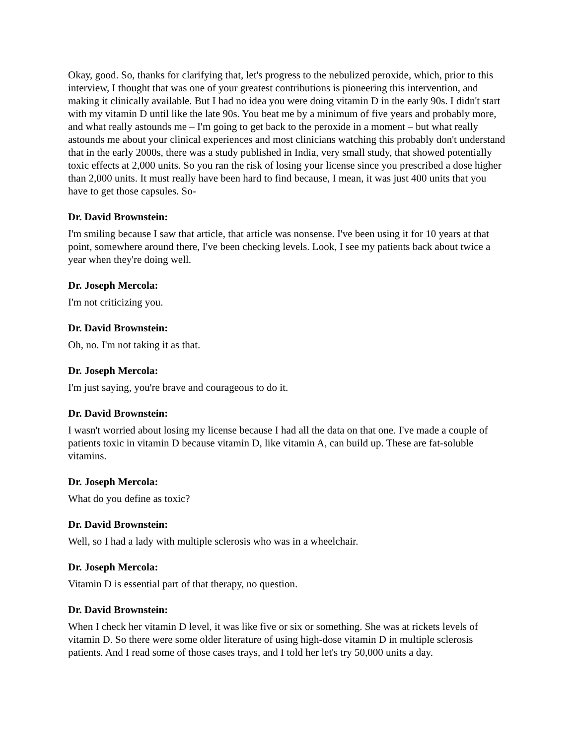Okay, good. So, thanks for clarifying that, let's progress to the nebulized peroxide, which, prior to this interview, I thought that was one of your greatest contributions is pioneering this intervention, and making it clinically available. But I had no idea you were doing vitamin D in the early 90s. I didn't start with my vitamin D until like the late 90s. You beat me by a minimum of five years and probably more, and what really astounds me – I'm going to get back to the peroxide in a moment – but what really astounds me about your clinical experiences and most clinicians watching this probably don't understand that in the early 2000s, there was a study published in India, very small study, that showed potentially toxic effects at 2,000 units. So you ran the risk of losing your license since you prescribed a dose higher than 2,000 units. It must really have been hard to find because, I mean, it was just 400 units that you have to get those capsules. So-
Dr. David Brownstein:
I'm smiling because I saw that article, that article was nonsense. I've been using it for 10 years at that point, somewhere around there, I've been checking levels. Look, I see my patients back about twice a year when they're doing well.
Dr. Joseph Mercola:
I'm not criticizing you.
Dr. David Brownstein:
Oh, no. I'm not taking it as that.
Dr. Joseph Mercola:
I'm just saying, you're brave and courageous to do it.
Dr. David Brownstein:
I wasn't worried about losing my license because I had all the data on that one. I've made a couple of patients toxic in vitamin D because vitamin D, like vitamin A, can build up. These are fat-soluble vitamins.
Dr. Joseph Mercola:
What do you define as toxic?
Dr. David Brownstein:
Well, so I had a lady with multiple sclerosis who was in a wheelchair.
Dr. Joseph Mercola:
Vitamin D is essential part of that therapy, no question.
Dr. David Brownstein:
When I check her vitamin D level, it was like five or six or something. She was at rickets levels of vitamin D. So there were some older literature of using high-dose vitamin D in multiple sclerosis patients. And I read some of those cases trays, and I told her let's try 50,000 units a day.